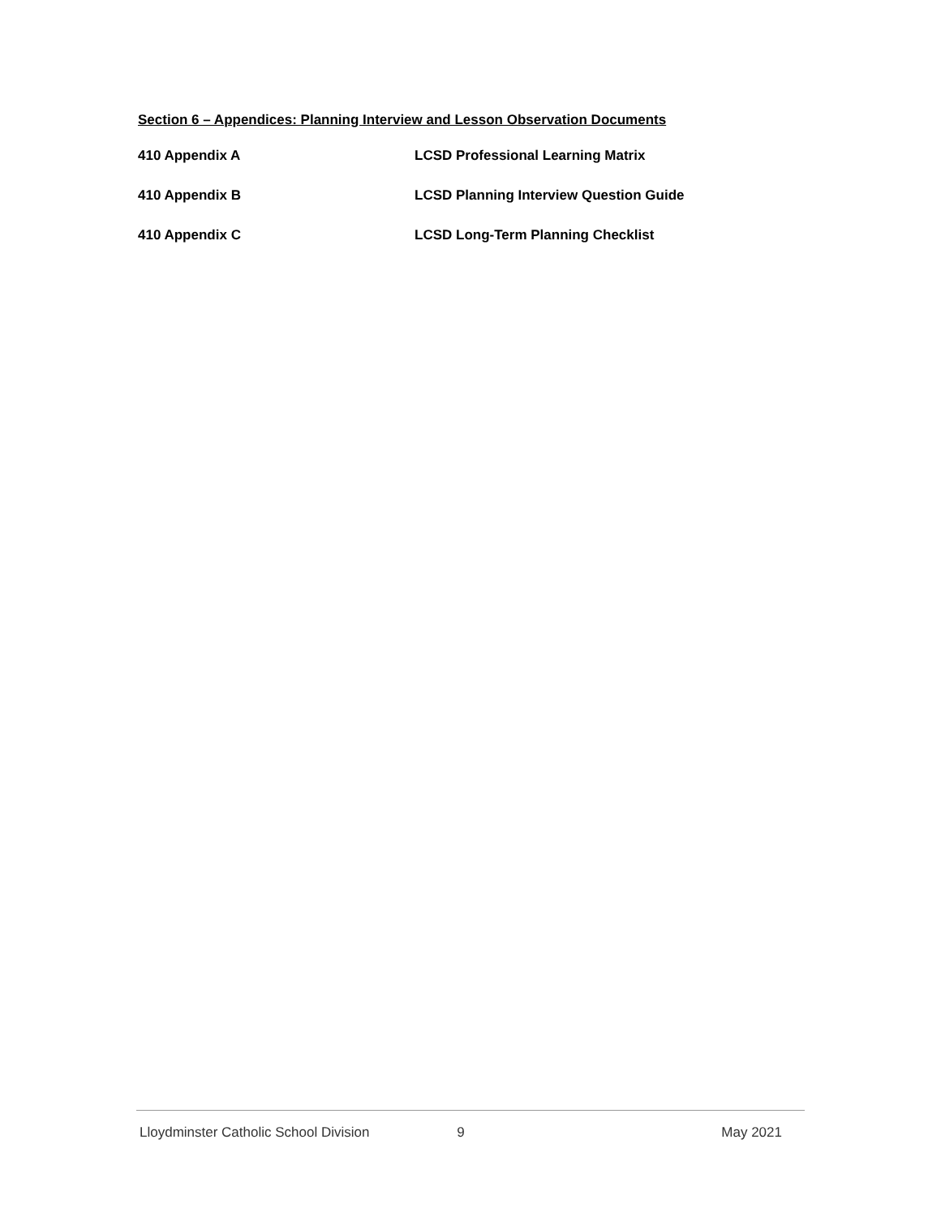Section 6 – Appendices: Planning Interview and Lesson Observation Documents
410 Appendix A LCSD Professional Learning Matrix
410 Appendix B LCSD Planning Interview Question Guide
410 Appendix C LCSD Long-Term Planning Checklist
Lloydminster Catholic School Division
9 May 2021